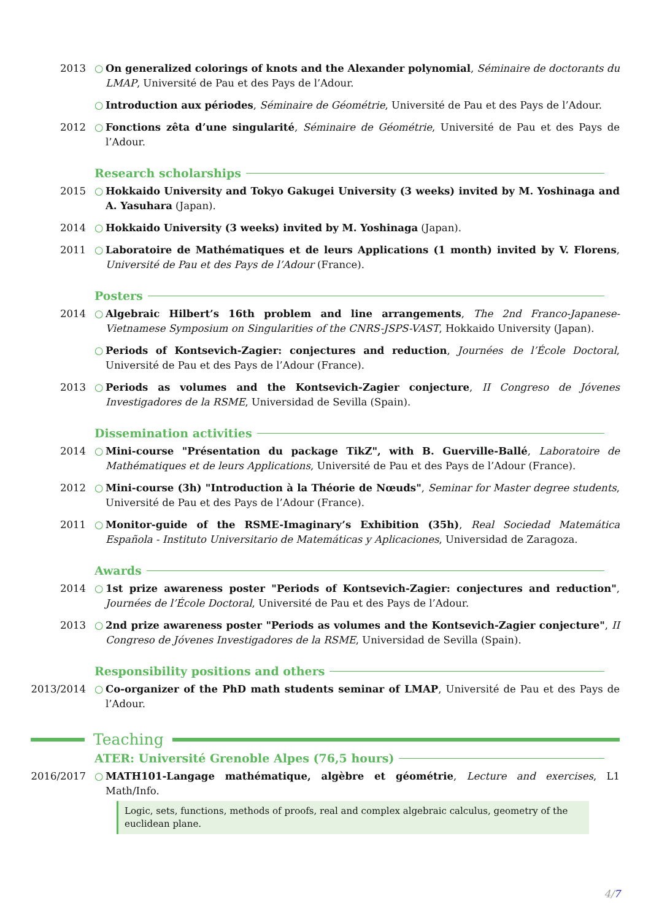2013 ○ On generalized colorings of knots and the Alexander polynomial, Séminaire de doctorants du LMAP, Université de Pau et des Pays de l’Adour.
○ Introduction aux périodes, Séminaire de Géométrie, Université de Pau et des Pays de l’Adour.
2012 ○ Fonctions zêta d’une singularité, Séminaire de Géométrie, Université de Pau et des Pays de l’Adour.
Research scholarships
2015 ○ Hokkaido University and Tokyo Gakugei University (3 weeks) invited by M. Yoshinaga and A. Yasuhara (Japan).
2014 ○ Hokkaido University (3 weeks) invited by M. Yoshinaga (Japan).
2011 ○ Laboratoire de Mathématiques et de leurs Applications (1 month) invited by V. Florens, Université de Pau et des Pays de l’Adour (France).
Posters
2014 ○ Algebraic Hilbert’s 16th problem and line arrangements, The 2nd Franco-Japanese-Vietnamese Symposium on Singularities of the CNRS-JSPS-VAST, Hokkaido University (Japan).
○ Periods of Kontsevich-Zagier: conjectures and reduction, Journées de l’École Doctoral, Université de Pau et des Pays de l’Adour (France).
2013 ○ Periods as volumes and the Kontsevich-Zagier conjecture, II Congreso de Jóvenes Investigadores de la RSME, Universidad de Sevilla (Spain).
Dissemination activities
2014 ○ Mini-course "Présentation du package TikZ", with B. Guerville-Ballé, Laboratoire de Mathématiques et de leurs Applications, Université de Pau et des Pays de l’Adour (France).
2012 ○ Mini-course (3h) "Introduction à la Théorie de Nœuds", Seminar for Master degree students, Université de Pau et des Pays de l’Adour (France).
2011 ○ Monitor-guide of the RSME-Imaginary’s Exhibition (35h), Real Sociedad Matemática Española - Instituto Universitario de Matemáticas y Aplicaciones, Universidad de Zaragoza.
Awards
2014 ○ 1st prize awareness poster "Periods of Kontsevich-Zagier: conjectures and reduction", Journées de l’École Doctoral, Université de Pau et des Pays de l’Adour.
2013 ○ 2nd prize awareness poster "Periods as volumes and the Kontsevich-Zagier conjecture", II Congreso de Jóvenes Investigadores de la RSME, Universidad de Sevilla (Spain).
Responsibility positions and others
2013/2014 ○ Co-organizer of the PhD math students seminar of LMAP, Université de Pau et des Pays de l’Adour.
Teaching
ATER: Université Grenoble Alpes (76,5 hours)
2016/2017 ○ MATH101-Langage mathématique, algèbre et géométrie, Lecture and exercises, L1 Math/Info.
Logic, sets, functions, methods of proofs, real and complex algebraic calculus, geometry of the euclidean plane.
4/7